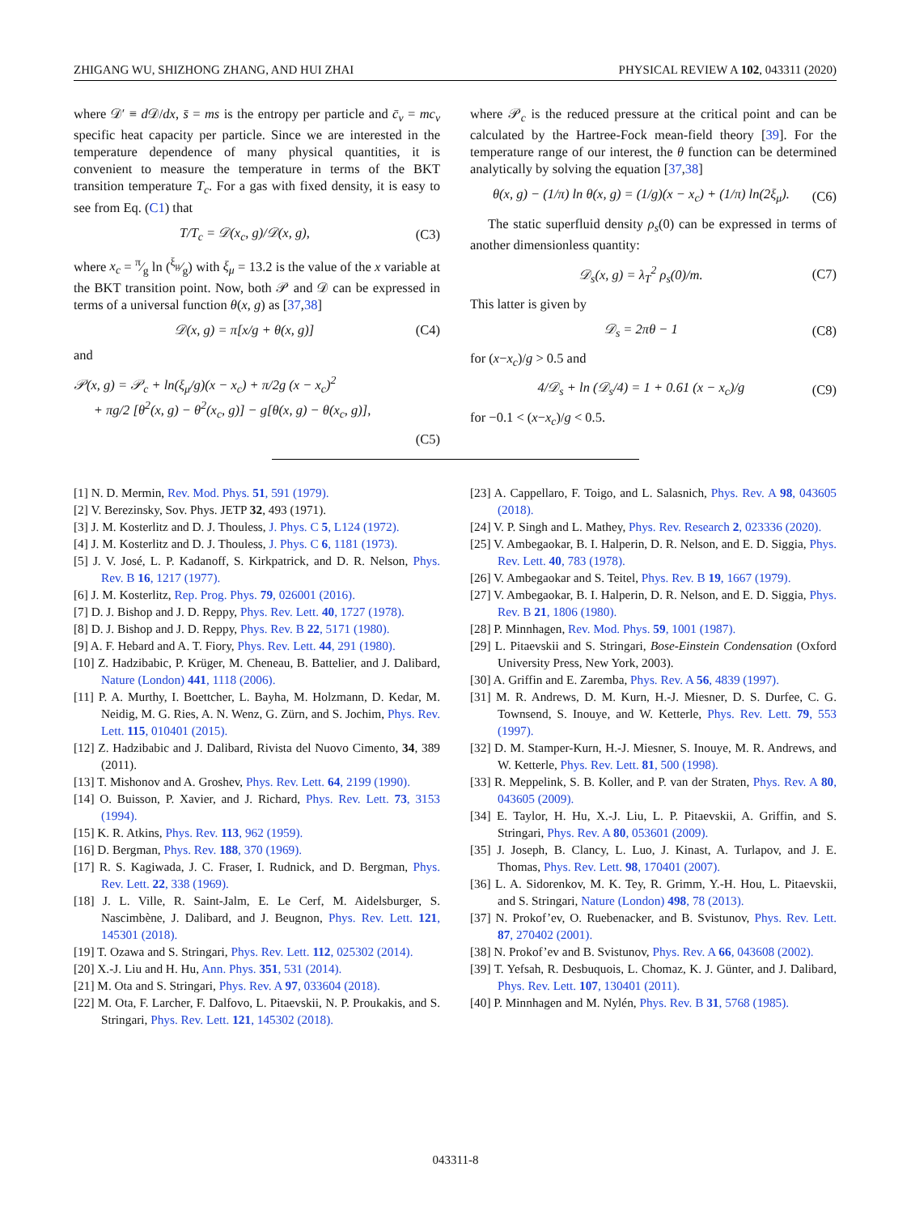ZHIGANG WU, SHIZHONG ZHANG, AND HUI ZHAI PHYSICAL REVIEW A 102, 043311 (2020)
where 𝒟′ ≡ d 𝒟/dx, s̄ = ms is the entropy per particle and c̄<sub>v</sub> = mc<sub>v</sub> specific heat capacity per particle. Since we are interested in the temperature dependence of many physical quantities, it is convenient to measure the temperature in terms of the BKT transition temperature T<sub>c</sub>. For a gas with fixed density, it is easy to see from Eq. (C1) that
T/T<sub>c</sub> = 𝒟(x<sub>c</sub>, g)/𝒟(x, g), (C3)
where x<sub>c</sub> = π⁄g ln (ξ<sub>μ</sub>⁄g) with ξ<sub>μ</sub> = 13.2 is the value of the x variable at the BKT transition point. Now, both 𝒫 and 𝒟 can be expressed in terms of a universal function θ(x, g) as [37,38]
𝒟(x, g) = π[x/g + θ(x, g)] (C4)
and
𝒫(x, g) = 𝒫<sub>c</sub> + ln(ξ<sub>μ</sub>/g)(x − x<sub>c</sub>) + π/2g (x − x<sub>c</sub>)<sup>2</sup>
+ πg/2 [θ<sup>2</sup>(x, g) − θ<sup>2</sup>(x<sub>c</sub>, g)] − g[θ(x, g) − θ(x<sub>c</sub>, g)],
(C5)
where 𝒫<sub>c</sub> is the reduced pressure at the critical point and can be calculated by the Hartree-Fock mean-field theory [39]. For the temperature range of our interest, the θ function can be determined analytically by solving the equation [37,38]
θ(x, g) − (1/π) ln θ(x, g) = (1/g)(x − x<sub>c</sub>) + (1/π) ln(2ξ<sub>μ</sub>). (C6)
The static superfluid density ρ<sub>s</sub>(0) can be expressed in terms of another dimensionless quantity:
𝒟<sub>s</sub>(x, g) = λ<sub>T</sub><sup>2</sup> ρ<sub>s</sub>(0)/m. (C7)
This latter is given by
𝒟<sub>s</sub> = 2πθ − 1 (C8)
for (x−x<sub>c</sub>)/g > 0.5 and
4/𝒟<sub>s</sub> + ln (𝒟<sub>s</sub>/4) = 1 + 0.61 (x − x<sub>c</sub>)/g (C9)
for −0.1 < (x−x<sub>c</sub>)/g < 0.5.
[1] N. D. Mermin, Rev. Mod. Phys. 51, 591 (1979).
[2] V. Berezinsky, Sov. Phys. JETP 32, 493 (1971).
[3] J. M. Kosterlitz and D. J. Thouless, J. Phys. C 5, L124 (1972).
[4] J. M. Kosterlitz and D. J. Thouless, J. Phys. C 6, 1181 (1973).
[5] J. V. José, L. P. Kadanoff, S. Kirkpatrick, and D. R. Nelson, Phys. Rev. B 16, 1217 (1977).
[6] J. M. Kosterlitz, Rep. Prog. Phys. 79, 026001 (2016).
[7] D. J. Bishop and J. D. Reppy, Phys. Rev. Lett. 40, 1727 (1978).
[8] D. J. Bishop and J. D. Reppy, Phys. Rev. B 22, 5171 (1980).
[9] A. F. Hebard and A. T. Fiory, Phys. Rev. Lett. 44, 291 (1980).
[10] Z. Hadzibabic, P. Krüger, M. Cheneau, B. Battelier, and J. Dalibard, Nature (London) 441, 1118 (2006).
[11] P. A. Murthy, I. Boettcher, L. Bayha, M. Holzmann, D. Kedar, M. Neidig, M. G. Ries, A. N. Wenz, G. Zürn, and S. Jochim, Phys. Rev. Lett. 115, 010401 (2015).
[12] Z. Hadzibabic and J. Dalibard, Rivista del Nuovo Cimento, 34, 389 (2011).
[13] T. Mishonov and A. Groshev, Phys. Rev. Lett. 64, 2199 (1990).
[14] O. Buisson, P. Xavier, and J. Richard, Phys. Rev. Lett. 73, 3153 (1994).
[15] K. R. Atkins, Phys. Rev. 113, 962 (1959).
[16] D. Bergman, Phys. Rev. 188, 370 (1969).
[17] R. S. Kagiwada, J. C. Fraser, I. Rudnick, and D. Bergman, Phys. Rev. Lett. 22, 338 (1969).
[18] J. L. Ville, R. Saint-Jalm, E. Le Cerf, M. Aidelsburger, S. Nascimbène, J. Dalibard, and J. Beugnon, Phys. Rev. Lett. 121, 145301 (2018).
[19] T. Ozawa and S. Stringari, Phys. Rev. Lett. 112, 025302 (2014).
[20] X.-J. Liu and H. Hu, Ann. Phys. 351, 531 (2014).
[21] M. Ota and S. Stringari, Phys. Rev. A 97, 033604 (2018).
[22] M. Ota, F. Larcher, F. Dalfovo, L. Pitaevskii, N. P. Proukakis, and S. Stringari, Phys. Rev. Lett. 121, 145302 (2018).
[23] A. Cappellaro, F. Toigo, and L. Salasnich, Phys. Rev. A 98, 043605 (2018).
[24] V. P. Singh and L. Mathey, Phys. Rev. Research 2, 023336 (2020).
[25] V. Ambegaokar, B. I. Halperin, D. R. Nelson, and E. D. Siggia, Phys. Rev. Lett. 40, 783 (1978).
[26] V. Ambegaokar and S. Teitel, Phys. Rev. B 19, 1667 (1979).
[27] V. Ambegaokar, B. I. Halperin, D. R. Nelson, and E. D. Siggia, Phys. Rev. B 21, 1806 (1980).
[28] P. Minnhagen, Rev. Mod. Phys. 59, 1001 (1987).
[29] L. Pitaevskii and S. Stringari, Bose-Einstein Condensation (Oxford University Press, New York, 2003).
[30] A. Griffin and E. Zaremba, Phys. Rev. A 56, 4839 (1997).
[31] M. R. Andrews, D. M. Kurn, H.-J. Miesner, D. S. Durfee, C. G. Townsend, S. Inouye, and W. Ketterle, Phys. Rev. Lett. 79, 553 (1997).
[32] D. M. Stamper-Kurn, H.-J. Miesner, S. Inouye, M. R. Andrews, and W. Ketterle, Phys. Rev. Lett. 81, 500 (1998).
[33] R. Meppelink, S. B. Koller, and P. van der Straten, Phys. Rev. A 80, 043605 (2009).
[34] E. Taylor, H. Hu, X.-J. Liu, L. P. Pitaevskii, A. Griffin, and S. Stringari, Phys. Rev. A 80, 053601 (2009).
[35] J. Joseph, B. Clancy, L. Luo, J. Kinast, A. Turlapov, and J. E. Thomas, Phys. Rev. Lett. 98, 170401 (2007).
[36] L. A. Sidorenkov, M. K. Tey, R. Grimm, Y.-H. Hou, L. Pitaevskii, and S. Stringari, Nature (London) 498, 78 (2013).
[37] N. Prokof’ev, O. Ruebenacker, and B. Svistunov, Phys. Rev. Lett. 87, 270402 (2001).
[38] N. Prokof’ev and B. Svistunov, Phys. Rev. A 66, 043608 (2002).
[39] T. Yefsah, R. Desbuquois, L. Chomaz, K. J. Günter, and J. Dalibard, Phys. Rev. Lett. 107, 130401 (2011).
[40] P. Minnhagen and M. Nylén, Phys. Rev. B 31, 5768 (1985).
043311-8